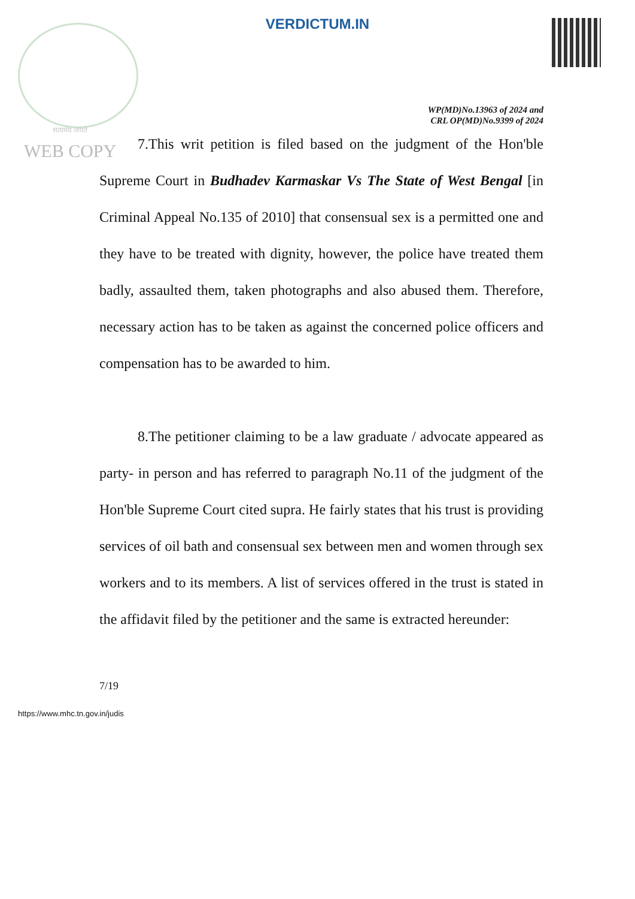सत्यमेव जयते
WEB COPY
VERDICTUM.IN
WP(MD)No.13963 of 2024 and
CRL OP(MD)No.9399 of 2024
7.This writ petition is filed based on the judgment of the Hon'ble Supreme Court in Budhadev Karmaskar Vs The State of West Bengal [in Criminal Appeal No.135 of 2010] that consensual sex is a permitted one and they have to be treated with dignity, however, the police have treated them badly, assaulted them, taken photographs and also abused them. Therefore, necessary action has to be taken as against the concerned police officers and compensation has to be awarded to him.
8.The petitioner claiming to be a law graduate / advocate appeared as party- in person and has referred to paragraph No.11 of the judgment of the Hon'ble Supreme Court cited supra. He fairly states that his trust is providing services of oil bath and consensual sex between men and women through sex workers and to its members. A list of services offered in the trust is stated in the affidavit filed by the petitioner and the same is extracted hereunder:
7/19
https://www.mhc.tn.gov.in/judis